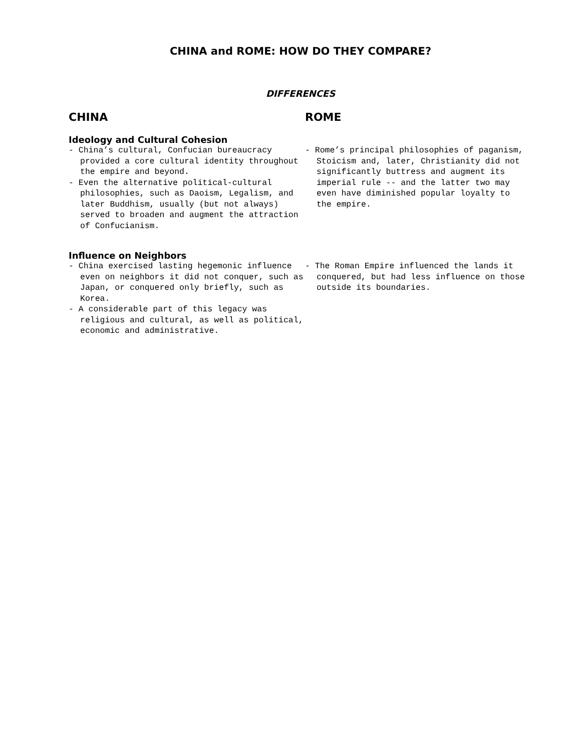CHINA and ROME: HOW DO THEY COMPARE?
DIFFERENCES
CHINA ROME
Ideology and Cultural Cohesion
- China’s cultural, Confucian bureaucracy provided a core cultural identity throughout the empire and beyond.
- Even the alternative political-cultural philosophies, such as Daoism, Legalism, and later Buddhism, usually (but not always) served to broaden and augment the attraction of Confucianism.
- Rome’s principal philosophies of paganism, Stoicism and, later, Christianity did not significantly buttress and augment its imperial rule -- and the latter two may even have diminished popular loyalty to the empire.
Influence on Neighbors
- China exercised lasting hegemonic influence even on neighbors it did not conquer, such as Japan, or conquered only briefly, such as Korea.
- A considerable part of this legacy was religious and cultural, as well as political, economic and administrative.
- The Roman Empire influenced the lands it conquered, but had less influence on those outside its boundaries.